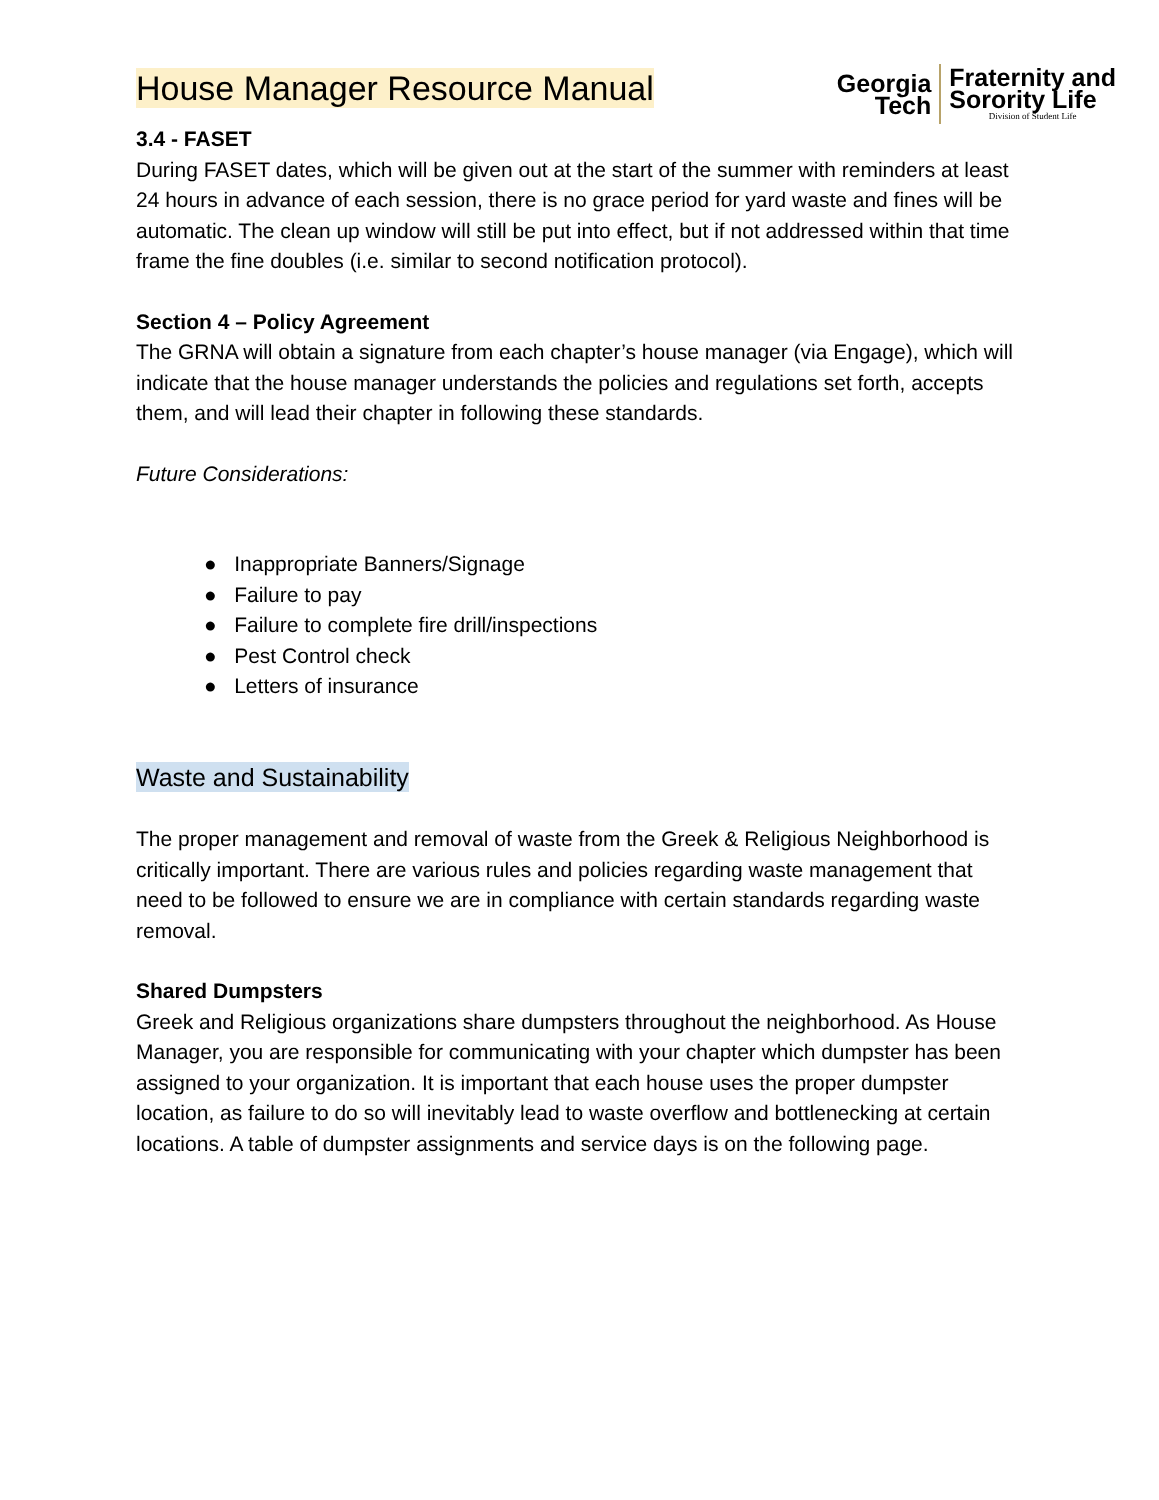House Manager Resource Manual
Georgia
Tech
Fraternity and
Sorority Life
Division of Student Life
3.4 - FASET
During FASET dates, which will be given out at the start of the summer with reminders at least 24 hours in advance of each session, there is no grace period for yard waste and fines will be automatic. The clean up window will still be put into effect, but if not addressed within that time frame the fine doubles (i.e. similar to second notification protocol).
Section 4 – Policy Agreement
The GRNA will obtain a signature from each chapter’s house manager (via Engage), which will indicate that the house manager understands the policies and regulations set forth, accepts them, and will lead their chapter in following these standards.
Future Considerations:
● Inappropriate Banners/Signage
● Failure to pay
● Failure to complete fire drill/inspections
● Pest Control check
● Letters of insurance
Waste and Sustainability
The proper management and removal of waste from the Greek & Religious Neighborhood is critically important. There are various rules and policies regarding waste management that need to be followed to ensure we are in compliance with certain standards regarding waste removal.
Shared Dumpsters
Greek and Religious organizations share dumpsters throughout the neighborhood. As House Manager, you are responsible for communicating with your chapter which dumpster has been assigned to your organization. It is important that each house uses the proper dumpster location, as failure to do so will inevitably lead to waste overflow and bottlenecking at certain locations. A table of dumpster assignments and service days is on the following page.